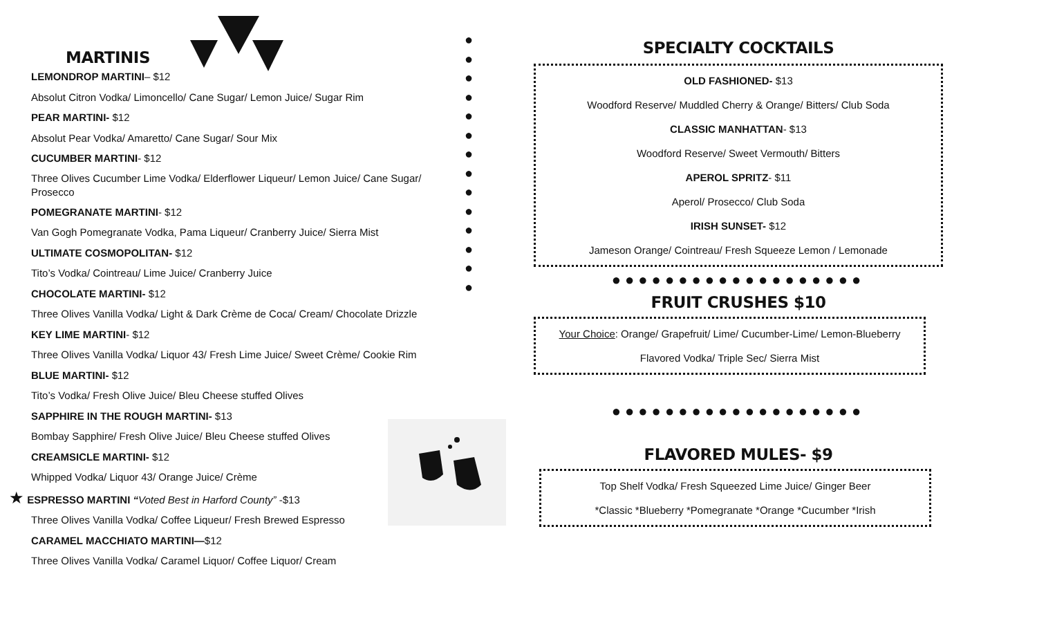●
●
●
●
●
●
●
●
●
●
●
●
●
●
MARTINIS
LEMONDROP MARTINI– $12
Absolut Citron Vodka/ Limoncello/ Cane Sugar/ Lemon Juice/ Sugar Rim
PEAR MARTINI- $12
Absolut Pear Vodka/ Amaretto/ Cane Sugar/ Sour Mix
CUCUMBER MARTINI- $12
Three Olives Cucumber Lime Vodka/ Elderflower Liqueur/ Lemon Juice/ Cane Sugar/ Prosecco
POMEGRANATE MARTINI- $12
Van Gogh Pomegranate Vodka, Pama Liqueur/ Cranberry Juice/ Sierra Mist
ULTIMATE COSMOPOLITAN- $12
Tito’s Vodka/ Cointreau/ Lime Juice/ Cranberry Juice
CHOCOLATE MARTINI- $12
Three Olives Vanilla Vodka/ Light & Dark Crème de Coca/ Cream/ Chocolate Drizzle
KEY LIME MARTINI- $12
Three Olives Vanilla Vodka/ Liquor 43/ Fresh Lime Juice/ Sweet Crème/ Cookie Rim
BLUE MARTINI- $12
Tito’s Vodka/ Fresh Olive Juice/ Bleu Cheese stuffed Olives
SAPPHIRE IN THE ROUGH MARTINI- $13
Bombay Sapphire/ Fresh Olive Juice/ Bleu Cheese stuffed Olives
CREAMSICLE MARTINI- $12
Whipped Vodka/ Liquor 43/ Orange Juice/ Crème
★ ESPRESSO MARTINI “Voted Best in Harford County” -$13
Three Olives Vanilla Vodka/ Coffee Liqueur/ Fresh Brewed Espresso
CARAMEL MACCHIATO MARTINI—$12
Three Olives Vanilla Vodka/ Caramel Liquor/ Coffee Liquor/ Cream
SPECIALTY COCKTAILS
OLD FASHIONED- $13
Woodford Reserve/ Muddled Cherry & Orange/ Bitters/ Club Soda
CLASSIC MANHATTAN- $13
Woodford Reserve/ Sweet Vermouth/ Bitters
APEROL SPRITZ- $11
Aperol/ Prosecco/ Club Soda
IRISH SUNSET- $12
Jameson Orange/ Cointreau/ Fresh Squeeze Lemon / Lemonade
●●●●●●●●●●●●●●●●●●●
FRUIT CRUSHES $10
Your Choice: Orange/ Grapefruit/ Lime/ Cucumber-Lime/ Lemon-Blueberry
Flavored Vodka/ Triple Sec/ Sierra Mist
●●●●●●●●●●●●●●●●●●●
FLAVORED MULES- $9
Top Shelf Vodka/ Fresh Squeezed Lime Juice/ Ginger Beer
*Classic *Blueberry *Pomegranate *Orange *Cucumber *Irish